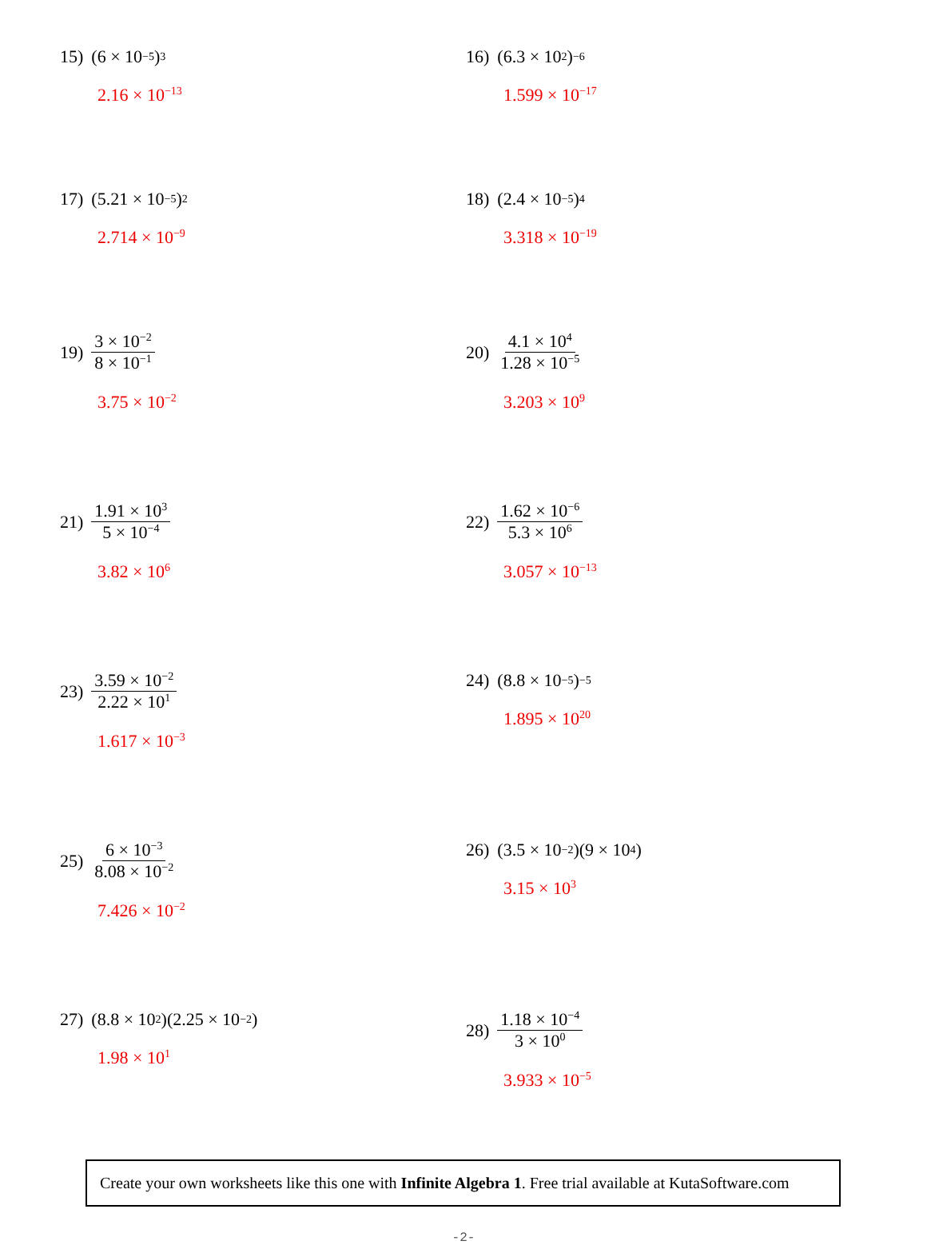15) (6 × 10<sup>−5</sup>)<sup>3</sup>
2.16 × 10<sup>−13</sup>
16) (6.3 × 10<sup>2</sup>)<sup>−6</sup>
1.599 × 10<sup>−17</sup>
17) (5.21 × 10<sup>−5</sup>)<sup>2</sup>
2.714 × 10<sup>−9</sup>
18) (2.4 × 10<sup>−5</sup>)<sup>4</sup>
3.318 × 10<sup>−19</sup>
19) 3 × 10<sup>−2</sup> 8 × 10<sup>−1</sup>
3.75 × 10<sup>−2</sup>
20) 4.1 × 10<sup>4</sup> 1.28 × 10<sup>−5</sup>
3.203 × 10<sup>9</sup>
21) 1.91 × 10<sup>3</sup> 5 × 10<sup>−4</sup>
3.82 × 10<sup>6</sup>
22) 1.62 × 10<sup>−6</sup> 5.3 × 10<sup>6</sup>
3.057 × 10<sup>−13</sup>
23) 3.59 × 10<sup>−2</sup> 2.22 × 10<sup>1</sup>
1.617 × 10<sup>−3</sup>
24) (8.8 × 10<sup>−5</sup>)<sup>−5</sup>
1.895 × 10<sup>20</sup>
25) 6 × 10<sup>−3</sup> 8.08 × 10<sup>−2</sup>
7.426 × 10<sup>−2</sup>
26) (3.5 × 10<sup>−2</sup>)(9 × 10<sup>4</sup>)
3.15 × 10<sup>3</sup>
27) (8.8 × 10<sup>2</sup>)(2.25 × 10<sup>−2</sup>)
1.98 × 10<sup>1</sup>
28) 1.18 × 10<sup>−4</sup> 3 × 10<sup>0</sup>
3.933 × 10<sup>−5</sup>
Create your own worksheets like this one with Infinite Algebra 1. Free trial available at KutaSoftware.com
-2-